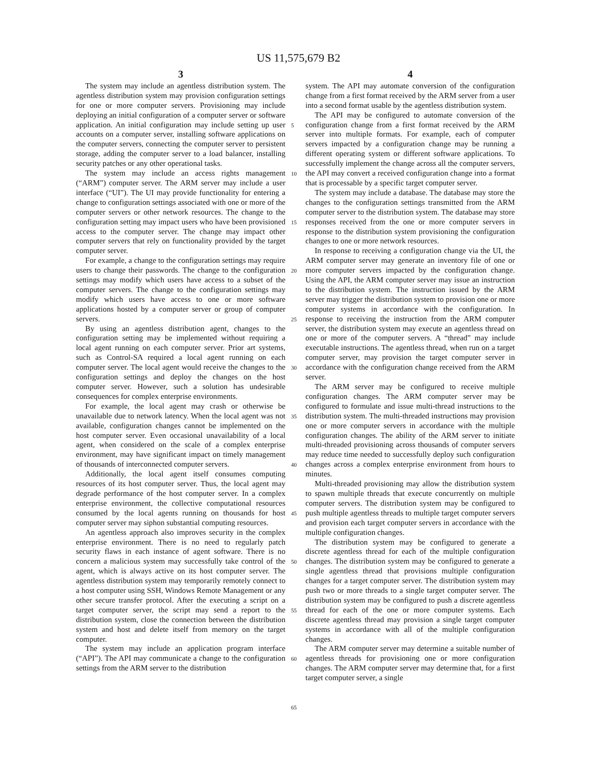US 11,575,679 B2
3
The system may include an agentless distribution system. The agentless distribution system may provision configuration settings for one or more computer servers. Provisioning may include deploying an initial configuration of a computer server or software application. An initial configuration may include setting up user accounts on a computer server, installing software applications on the computer servers, connecting the computer server to persistent storage, adding the computer server to a load balancer, installing security patches or any other operational tasks.
The system may include an access rights management (“ARM”) computer server. The ARM server may include a user interface (“UI”). The UI may provide functionality for entering a change to configuration settings associated with one or more of the computer servers or other network resources. The change to the configuration setting may impact users who have been provisioned access to the computer server. The change may impact other computer servers that rely on functionality provided by the target computer server.
For example, a change to the configuration settings may require users to change their passwords. The change to the configuration settings may modify which users have access to a subset of the computer servers. The change to the configuration settings may modify which users have access to one or more software applications hosted by a computer server or group of computer servers.
By using an agentless distribution agent, changes to the configuration setting may be implemented without requiring a local agent running on each computer server. Prior art systems, such as Control-SA required a local agent running on each computer server. The local agent would receive the changes to the configuration settings and deploy the changes on the host computer server. However, such a solution has undesirable consequences for complex enterprise environments.
For example, the local agent may crash or otherwise be unavailable due to network latency. When the local agent was not available, configuration changes cannot be implemented on the host computer server. Even occasional unavailability of a local agent, when considered on the scale of a complex enterprise environment, may have significant impact on timely management of thousands of interconnected computer servers.
Additionally, the local agent itself consumes computing resources of its host computer server. Thus, the local agent may degrade performance of the host computer server. In a complex enterprise environment, the collective computational resources consumed by the local agents running on thousands for host computer server may siphon substantial computing resources.
An agentless approach also improves security in the complex enterprise environment. There is no need to regularly patch security flaws in each instance of agent software. There is no concern a malicious system may successfully take control of the agent, which is always active on its host computer server. The agentless distribution system may temporarily remotely connect to a host computer using SSH, Windows Remote Management or any other secure transfer protocol. After the executing a script on a target computer server, the script may send a report to the distribution system, close the connection between the distribution system and host and delete itself from memory on the target computer.
The system may include an application program interface (“API”). The API may communicate a change to the configuration settings from the ARM server to the distribution
4
system. The API may automate conversion of the configuration change from a first format received by the ARM server from a user into a second format usable by the agentless distribution system.
The API may be configured to automate conversion of the configuration change from a first format received by the ARM server into multiple formats. For example, each of computer servers impacted by a configuration change may be running a different operating system or different software applications. To successfully implement the change across all the computer servers, the API may convert a received configuration change into a format that is processable by a specific target computer server.
The system may include a database. The database may store the changes to the configuration settings transmitted from the ARM computer server to the distribution system. The database may store responses received from the one or more computer servers in response to the distribution system provisioning the configuration changes to one or more network resources.
In response to receiving a configuration change via the UI, the ARM computer server may generate an inventory file of one or more computer servers impacted by the configuration change. Using the API, the ARM computer server may issue an instruction to the distribution system. The instruction issued by the ARM server may trigger the distribution system to provision one or more computer systems in accordance with the configuration. In response to receiving the instruction from the ARM computer server, the distribution system may execute an agentless thread on one or more of the computer servers. A “thread” may include executable instructions. The agentless thread, when run on a target computer server, may provision the target computer server in accordance with the configuration change received from the ARM server.
The ARM server may be configured to receive multiple configuration changes. The ARM computer server may be configured to formulate and issue multi-thread instructions to the distribution system. The multi-threaded instructions may provision one or more computer servers in accordance with the multiple configuration changes. The ability of the ARM server to initiate multi-threaded provisioning across thousands of computer servers may reduce time needed to successfully deploy such configuration changes across a complex enterprise environment from hours to minutes.
Multi-threaded provisioning may allow the distribution system to spawn multiple threads that execute concurrently on multiple computer servers. The distribution system may be configured to push multiple agentless threads to multiple target computer servers and provision each target computer servers in accordance with the multiple configuration changes.
The distribution system may be configured to generate a discrete agentless thread for each of the multiple configuration changes. The distribution system may be configured to generate a single agentless thread that provisions multiple configuration changes for a target computer server. The distribution system may push two or more threads to a single target computer server. The distribution system may be configured to push a discrete agentless thread for each of the one or more computer systems. Each discrete agentless thread may provision a single target computer systems in accordance with all of the multiple configuration changes.
The ARM computer server may determine a suitable number of agentless threads for provisioning one or more configuration changes. The ARM computer server may determine that, for a first target computer server, a single
5
10
15
20
25
30
35
40
45
50
55
60
65